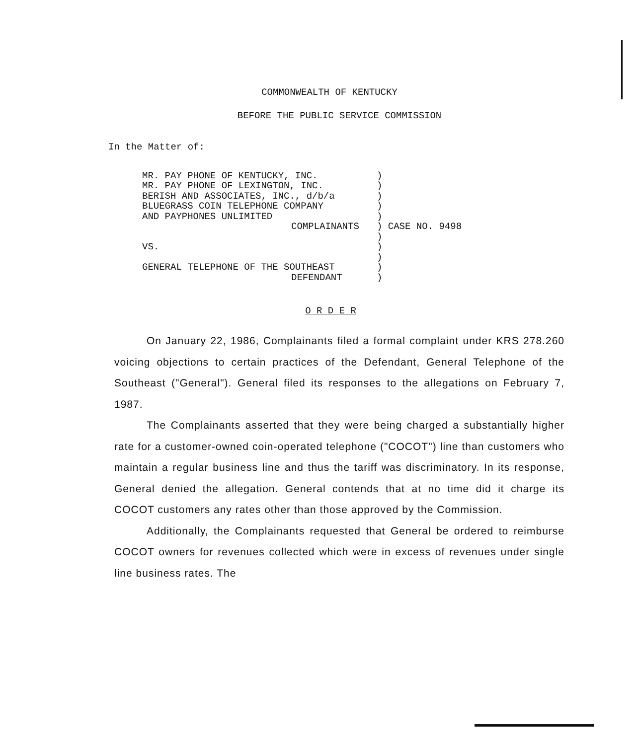COMMONWEALTH OF KENTUCKY
BEFORE THE PUBLIC SERVICE COMMISSION
In the Matter of:
| MR. PAY PHONE OF KENTUCKY, INC. MR. PAY PHONE OF LEXINGTON, INC. BERISH AND ASSOCIATES, INC., d/b/a BLUEGRASS COIN TELEPHONE COMPANY AND PAYPHONES UNLIMITED COMPLAINANTS VS. GENERAL TELEPHONE OF THE SOUTHEAST DEFENDANT | ) ) ) ) ) ) CASE NO. 9498 ) ) ) ) ) |
O R D E R
On January 22, 1986, Complainants filed a formal complaint under KRS 278.260 voicing objections to certain practices of the Defendant, General Telephone of the Southeast ("General"). General filed its responses to the allegations on February 7, 1987.
The Complainants asserted that they were being charged a substantially higher rate for a customer-owned coin-operated telephone ("COCOT") line than customers who maintain a regular business line and thus the tariff was discriminatory. In its response, General denied the allegation. General contends that at no time did it charge its COCOT customers any rates other than those approved by the Commission.
Additionally, the Complainants requested that General be ordered to reimburse COCOT owners for revenues collected which were in excess of revenues under single line business rates. The